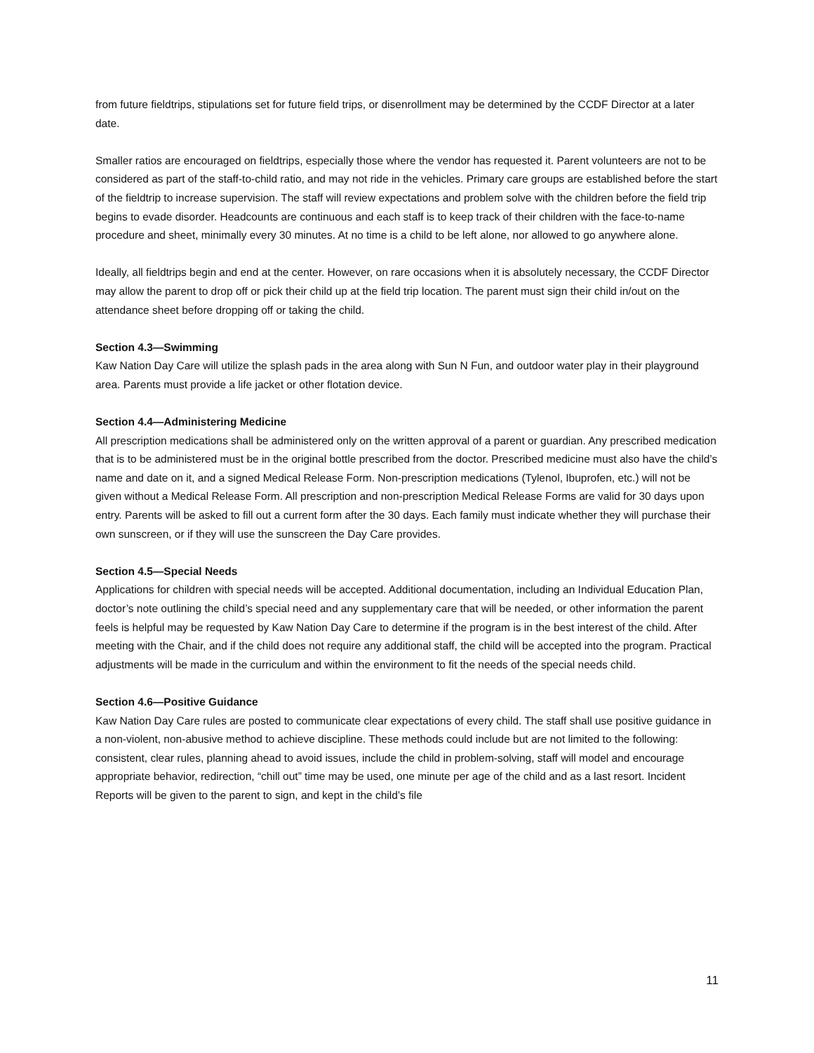from future fieldtrips, stipulations set for future field trips, or disenrollment may be determined by the CCDF Director at a later date.
Smaller ratios are encouraged on fieldtrips, especially those where the vendor has requested it. Parent volunteers are not to be considered as part of the staff-to-child ratio, and may not ride in the vehicles. Primary care groups are established before the start of the fieldtrip to increase supervision. The staff will review expectations and problem solve with the children before the field trip begins to evade disorder. Headcounts are continuous and each staff is to keep track of their children with the face-to-name procedure and sheet, minimally every 30 minutes. At no time is a child to be left alone, nor allowed to go anywhere alone.
Ideally, all fieldtrips begin and end at the center. However, on rare occasions when it is absolutely necessary, the CCDF Director may allow the parent to drop off or pick their child up at the field trip location. The parent must sign their child in/out on the attendance sheet before dropping off or taking the child.
Section 4.3—Swimming
Kaw Nation Day Care will utilize the splash pads in the area along with Sun N Fun, and outdoor water play in their playground area. Parents must provide a life jacket or other flotation device.
Section 4.4—Administering Medicine
All prescription medications shall be administered only on the written approval of a parent or guardian. Any prescribed medication that is to be administered must be in the original bottle prescribed from the doctor. Prescribed medicine must also have the child’s name and date on it, and a signed Medical Release Form. Non-prescription medications (Tylenol, Ibuprofen, etc.) will not be given without a Medical Release Form. All prescription and non-prescription Medical Release Forms are valid for 30 days upon entry. Parents will be asked to fill out a current form after the 30 days. Each family must indicate whether they will purchase their own sunscreen, or if they will use the sunscreen the Day Care provides.
Section 4.5—Special Needs
Applications for children with special needs will be accepted. Additional documentation, including an Individual Education Plan, doctor’s note outlining the child’s special need and any supplementary care that will be needed, or other information the parent feels is helpful may be requested by Kaw Nation Day Care to determine if the program is in the best interest of the child. After meeting with the Chair, and if the child does not require any additional staff, the child will be accepted into the program. Practical adjustments will be made in the curriculum and within the environment to fit the needs of the special needs child.
Section 4.6—Positive Guidance
Kaw Nation Day Care rules are posted to communicate clear expectations of every child. The staff shall use positive guidance in a non-violent, non-abusive method to achieve discipline. These methods could include but are not limited to the following: consistent, clear rules, planning ahead to avoid issues, include the child in problem-solving, staff will model and encourage appropriate behavior, redirection, “chill out” time may be used, one minute per age of the child and as a last resort. Incident Reports will be given to the parent to sign, and kept in the child’s file
11